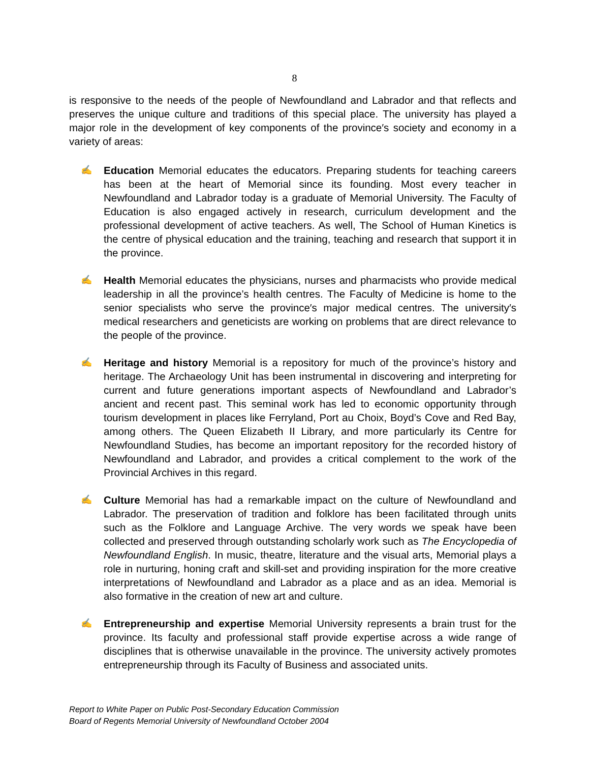8
is responsive to the needs of the people of Newfoundland and Labrador and that reflects and preserves the unique culture and traditions of this special place. The university has played a major role in the development of key components of the province′s society and economy in a variety of areas:
✍ Education Memorial educates the educators. Preparing students for teaching careers has been at the heart of Memorial since its founding. Most every teacher in Newfoundland and Labrador today is a graduate of Memorial University. The Faculty of Education is also engaged actively in research, curriculum development and the professional development of active teachers. As well, The School of Human Kinetics is the centre of physical education and the training, teaching and research that support it in the province.
✍ Health Memorial educates the physicians, nurses and pharmacists who provide medical leadership in all the province’s health centres. The Faculty of Medicine is home to the senior specialists who serve the province′s major medical centres. The university′s medical researchers and geneticists are working on problems that are direct relevance to the people of the province.
✍ Heritage and history Memorial is a repository for much of the province’s history and heritage. The Archaeology Unit has been instrumental in discovering and interpreting for current and future generations important aspects of Newfoundland and Labrador’s ancient and recent past. This seminal work has led to economic opportunity through tourism development in places like Ferryland, Port au Choix, Boyd’s Cove and Red Bay, among others. The Queen Elizabeth II Library, and more particularly its Centre for Newfoundland Studies, has become an important repository for the recorded history of Newfoundland and Labrador, and provides a critical complement to the work of the Provincial Archives in this regard.
✍ Culture Memorial has had a remarkable impact on the culture of Newfoundland and Labrador. The preservation of tradition and folklore has been facilitated through units such as the Folklore and Language Archive. The very words we speak have been collected and preserved through outstanding scholarly work such as The Encyclopedia of Newfoundland English. In music, theatre, literature and the visual arts, Memorial plays a role in nurturing, honing craft and skill-set and providing inspiration for the more creative interpretations of Newfoundland and Labrador as a place and as an idea. Memorial is also formative in the creation of new art and culture.
✍ Entrepreneurship and expertise Memorial University represents a brain trust for the province. Its faculty and professional staff provide expertise across a wide range of disciplines that is otherwise unavailable in the province. The university actively promotes entrepreneurship through its Faculty of Business and associated units.
Report to White Paper on Public Post-Secondary Education Commission
Board of Regents Memorial University of Newfoundland October 2004